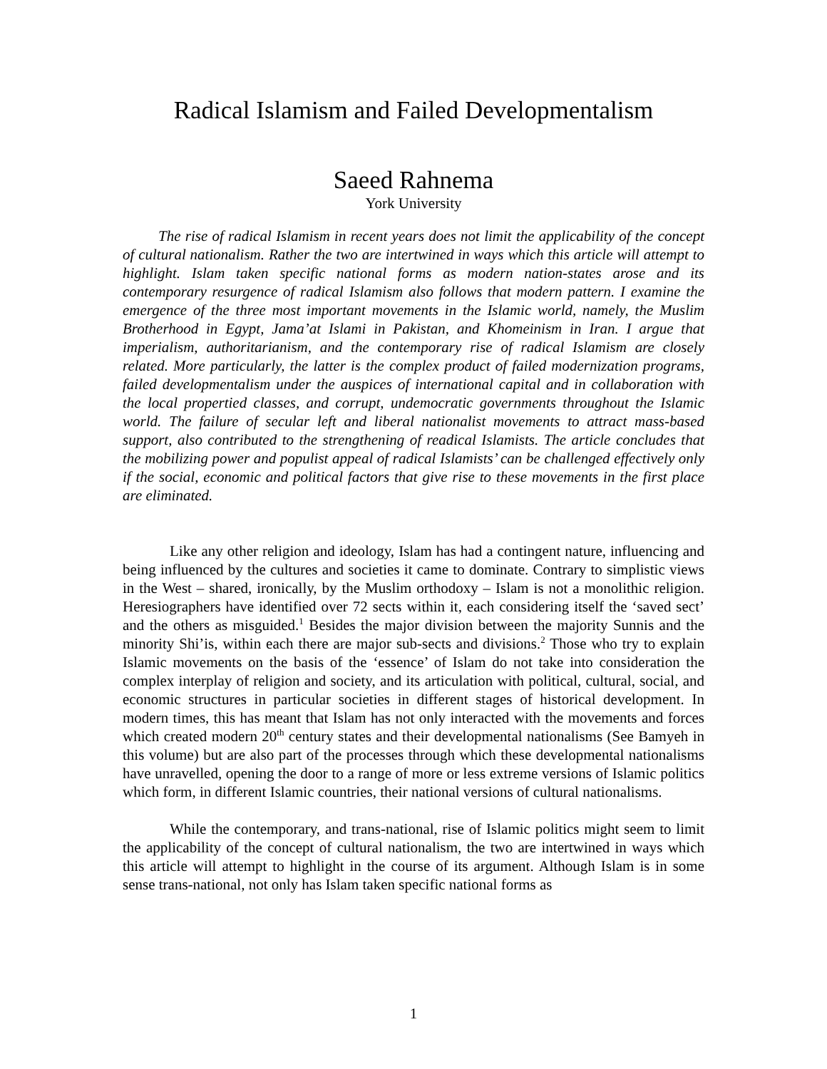Radical Islamism and Failed Developmentalism
Saeed Rahnema
York University
The rise of radical Islamism in recent years does not limit the applicability of the concept of cultural nationalism. Rather the two are intertwined in ways which this article will attempt to highlight. Islam taken specific national forms as modern nation-states arose and its contemporary resurgence of radical Islamism also follows that modern pattern. I examine the emergence of the three most important movements in the Islamic world, namely, the Muslim Brotherhood in Egypt, Jama’at Islami in Pakistan, and Khomeinism in Iran. I argue that imperialism, authoritarianism, and the contemporary rise of radical Islamism are closely related. More particularly, the latter is the complex product of failed modernization programs, failed developmentalism under the auspices of international capital and in collaboration with the local propertied classes, and corrupt, undemocratic governments throughout the Islamic world. The failure of secular left and liberal nationalist movements to attract mass-based support, also contributed to the strengthening of readical Islamists. The article concludes that the mobilizing power and populist appeal of radical Islamists’ can be challenged effectively only if the social, economic and political factors that give rise to these movements in the first place are eliminated.
Like any other religion and ideology, Islam has had a contingent nature, influencing and being influenced by the cultures and societies it came to dominate. Contrary to simplistic views in the West – shared, ironically, by the Muslim orthodoxy – Islam is not a monolithic religion. Heresiographers have identified over 72 sects within it, each considering itself the ‘saved sect’ and the others as misguided.<sup>1</sup> Besides the major division between the majority Sunnis and the minority Shi’is, within each there are major sub-sects and divisions.<sup>2</sup> Those who try to explain Islamic movements on the basis of the ‘essence’ of Islam do not take into consideration the complex interplay of religion and society, and its articulation with political, cultural, social, and economic structures in particular societies in different stages of historical development. In modern times, this has meant that Islam has not only interacted with the movements and forces which created modern 20<sup>th</sup> century states and their developmental nationalisms (See Bamyeh in this volume) but are also part of the processes through which these developmental nationalisms have unravelled, opening the door to a range of more or less extreme versions of Islamic politics which form, in different Islamic countries, their national versions of cultural nationalisms.
While the contemporary, and trans-national, rise of Islamic politics might seem to limit the applicability of the concept of cultural nationalism, the two are intertwined in ways which this article will attempt to highlight in the course of its argument. Although Islam is in some sense trans-national, not only has Islam taken specific national forms as
1